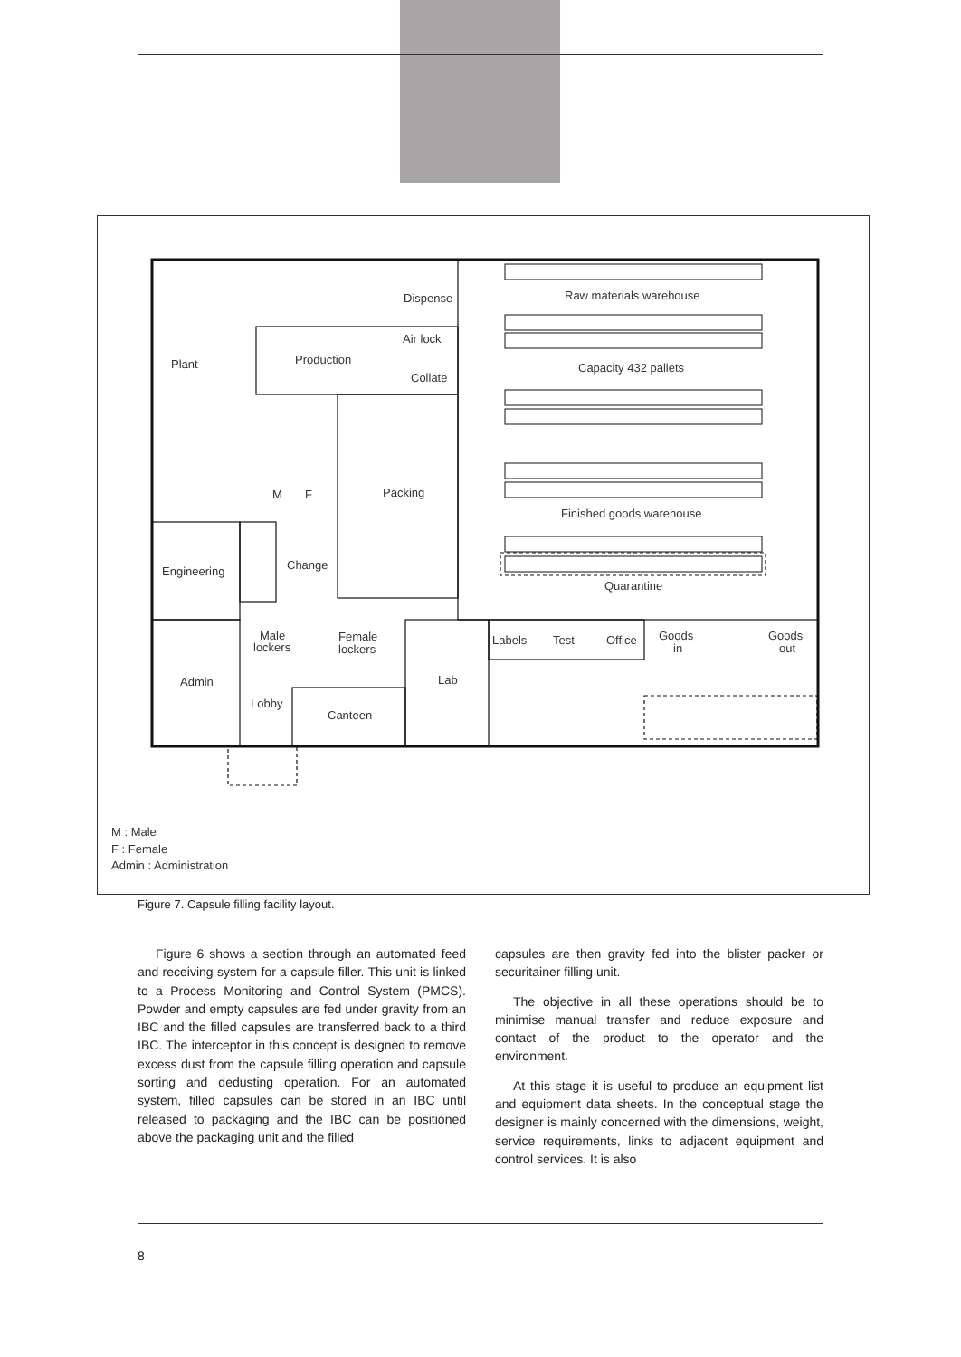Plant
Production
Dispense
Air lock
Collate
Packing
M
F
Engineering
Change
Male
lockers
Female
lockers
Admin
Lobby
Canteen
Lab
Labels
Test
Office
Goods
in
Goods
out
Raw materials warehouse
Capacity 432 pallets
Finished goods warehouse
Quarantine
M : Male
F : Female
Admin : Administration
Figure 7. Capsule filling facility layout.
Figure 6 shows a section through an automated feed and receiving system for a capsule filler. This unit is linked to a Process Monitoring and Control System (PMCS). Powder and empty capsules are fed under gravity from an IBC and the filled capsules are transferred back to a third IBC. The interceptor in this concept is designed to remove excess dust from the capsule filling operation and capsule sorting and dedusting operation. For an automated system, filled capsules can be stored in an IBC until released to packaging and the IBC can be positioned above the packaging unit and the filled
capsules are then gravity fed into the blister packer or securitainer filling unit.
The objective in all these operations should be to minimise manual transfer and reduce exposure and contact of the product to the operator and the environment.
At this stage it is useful to produce an equipment list and equipment data sheets. In the conceptual stage the designer is mainly concerned with the dimensions, weight, service requirements, links to adjacent equipment and control services. It is also
8